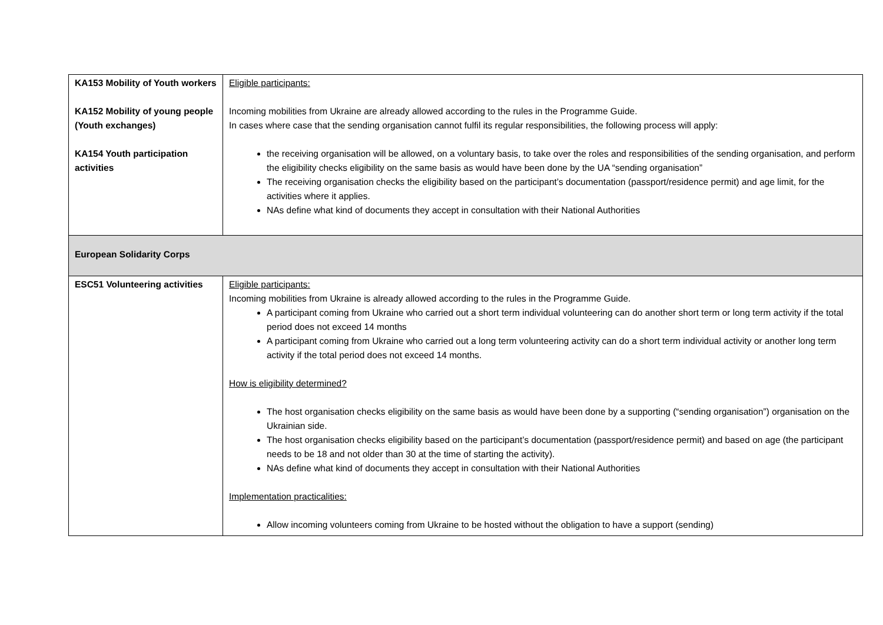| KA153 Mobility of Youth workers KA152 Mobility of young people (Youth exchanges) KA154 Youth participation activities | Eligible participants: Incoming mobilities from Ukraine are already allowed according to the rules in the Programme Guide. In cases where case that the sending organisation cannot fulfil its regular responsibilities, the following process will apply: the receiving organisation will be allowed, on a voluntary basis, to take over the roles and responsibilities of the sending organisation, and perform the eligibility checks eligibility on the same basis as would have been done by the UA “sending organisation” The receiving organisation checks the eligibility based on the participant’s documentation (passport/residence permit) and age limit, for the activities where it applies. NAs define what kind of documents they accept in consultation with their National Authorities |
| European Solidarity Corps | |
| ESC51 Volunteering activities | Eligible participants: Incoming mobilities from Ukraine is already allowed according to the rules in the Programme Guide. A participant coming from Ukraine who carried out a short term individual volunteering can do another short term or long term activity if the total period does not exceed 14 months A participant coming from Ukraine who carried out a long term volunteering activity can do a short term individual activity or another long term activity if the total period does not exceed 14 months. How is eligibility determined? The host organisation checks eligibility on the same basis as would have been done by a supporting (“sending organisation”) organisation on the Ukrainian side. The host organisation checks eligibility based on the participant’s documentation (passport/residence permit) and based on age (the participant needs to be 18 and not older than 30 at the time of starting the activity). NAs define what kind of documents they accept in consultation with their National Authorities Implementation practicalities: Allow incoming volunteers coming from Ukraine to be hosted without the obligation to have a support (sending) |